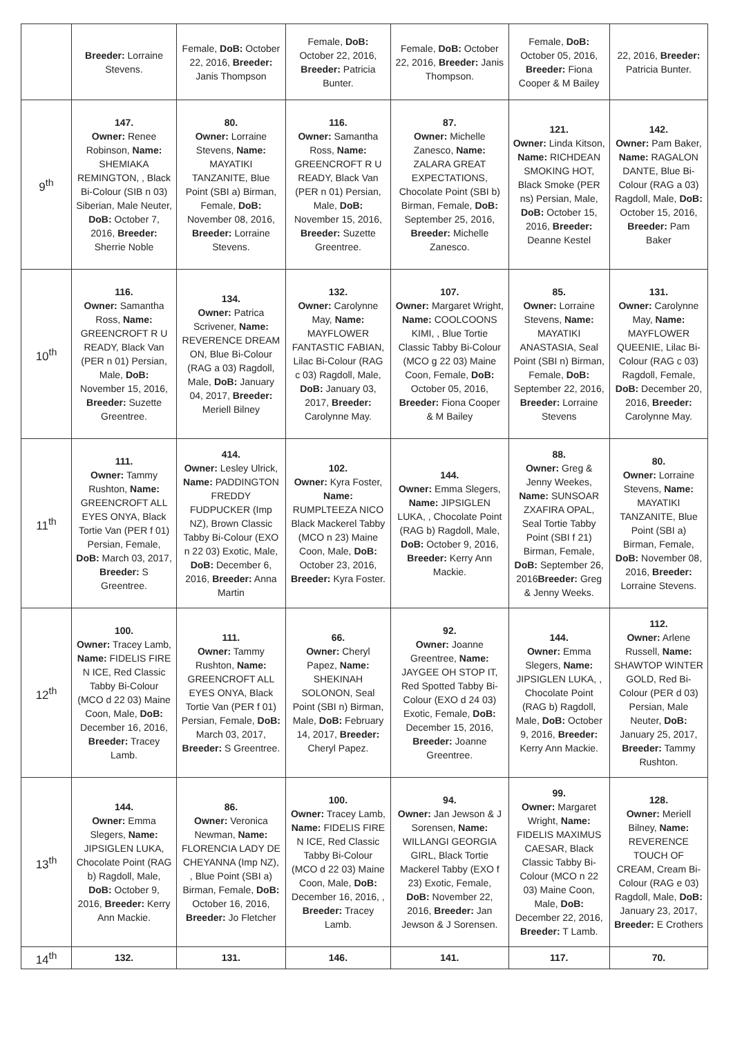| | Breeder: Lorraine Stevens. | Female, DoB: October 22, 2016, Breeder: Janis Thompson | Female, DoB: October 22, 2016, Breeder: Patricia Bunter. | Female, DoB: October 22, 2016, Breeder: Janis Thompson. | Female, DoB: October 05, 2016, Breeder: Fiona Cooper & M Bailey | 22, 2016, Breeder: Patricia Bunter. |
| 9<sup>th</sup> | 147. Owner: Renee Robinson, Name: SHEMIAKA REMINGTON, , Black Bi-Colour (SIB n 03) Siberian, Male Neuter, DoB: October 7, 2016, Breeder: Sherrie Noble | 80. Owner: Lorraine Stevens, Name: MAYATIKI TANZANITE, Blue Point (SBI a) Birman, Female, DoB: November 08, 2016, Breeder: Lorraine Stevens. | 116. Owner: Samantha Ross, Name: GREENCROFT R U READY, Black Van (PER n 01) Persian, Male, DoB: November 15, 2016, Breeder: Suzette Greentree. | 87. Owner: Michelle Zanesco, Name: ZALARA GREAT EXPECTATIONS, Chocolate Point (SBI b) Birman, Female, DoB: September 25, 2016, Breeder: Michelle Zanesco. | 121. Owner: Linda Kitson, Name: RICHDEAN SMOKING HOT, Black Smoke (PER ns) Persian, Male, DoB: October 15, 2016, Breeder: Deanne Kestel | 142. Owner: Pam Baker, Name: RAGALON DANTE, Blue Bi-Colour (RAG a 03) Ragdoll, Male, DoB: October 15, 2016, Breeder: Pam Baker |
| 10<sup>th</sup> | 116. Owner: Samantha Ross, Name: GREENCROFT R U READY, Black Van (PER n 01) Persian, Male, DoB: November 15, 2016, Breeder: Suzette Greentree. | 134. Owner: Patrica Scrivener, Name: REVERENCE DREAM ON, Blue Bi-Colour (RAG a 03) Ragdoll, Male, DoB: January 04, 2017, Breeder: Meriell Bilney | 132. Owner: Carolynne May, Name: MAYFLOWER FANTASTIC FABIAN, Lilac Bi-Colour (RAG c 03) Ragdoll, Male, DoB: January 03, 2017, Breeder: Carolynne May. | 107. Owner: Margaret Wright, Name: COOLCOONS KIMI, , Blue Tortie Classic Tabby Bi-Colour (MCO g 22 03) Maine Coon, Female, DoB: October 05, 2016, Breeder: Fiona Cooper & M Bailey | 85. Owner: Lorraine Stevens, Name: MAYATIKI ANASTASIA, Seal Point (SBI n) Birman, Female, DoB: September 22, 2016, Breeder: Lorraine Stevens | 131. Owner: Carolynne May, Name: MAYFLOWER QUEENIE, Lilac Bi-Colour (RAG c 03) Ragdoll, Female, DoB: December 20, 2016, Breeder: Carolynne May. |
| 11<sup>th</sup> | 111. Owner: Tammy Rushton, Name: GREENCROFT ALL EYES ONYA, Black Tortie Van (PER f 01) Persian, Female, DoB: March 03, 2017, Breeder: S Greentree. | 414. Owner: Lesley Ulrick, Name: PADDINGTON FREDDY FUDPUCKER (Imp NZ), Brown Classic Tabby Bi-Colour (EXO n 22 03) Exotic, Male, DoB: December 6, 2016, Breeder: Anna Martin | 102. Owner: Kyra Foster, Name: RUMPLTEEZA NICO Black Mackerel Tabby (MCO n 23) Maine Coon, Male, DoB: October 23, 2016, Breeder: Kyra Foster. | 144. Owner: Emma Slegers, Name: JIPSIGLEN LUKA, , Chocolate Point (RAG b) Ragdoll, Male, DoB: October 9, 2016, Breeder: Kerry Ann Mackie. | 88. Owner: Greg & Jenny Weekes, Name: SUNSOAR ZXAFIRA OPAL, Seal Tortie Tabby Point (SBI f 21) Birman, Female, DoB: September 26, 2016 Breeder: Greg & Jenny Weeks. | 80. Owner: Lorraine Stevens, Name: MAYATIKI TANZANITE, Blue Point (SBI a) Birman, Female, DoB: November 08, 2016, Breeder: Lorraine Stevens. |
| 12<sup>th</sup> | 100. Owner: Tracey Lamb, Name: FIDELIS FIRE N ICE, Red Classic Tabby Bi-Colour (MCO d 22 03) Maine Coon, Male, DoB: December 16, 2016, Breeder: Tracey Lamb. | 111. Owner: Tammy Rushton, Name: GREENCROFT ALL EYES ONYA, Black Tortie Van (PER f 01) Persian, Female, DoB: March 03, 2017, Breeder: S Greentree. | 66. Owner: Cheryl Papez, Name: SHEKINAH SOLONON, Seal Point (SBI n) Birman, Male, DoB: February 14, 2017, Breeder: Cheryl Papez. | 92. Owner: Joanne Greentree, Name: JAYGEE OH STOP IT, Red Spotted Tabby Bi-Colour (EXO d 24 03) Exotic, Female, DoB: December 15, 2016, Breeder: Joanne Greentree. | 144. Owner: Emma Slegers, Name: JIPSIGLEN LUKA, , Chocolate Point (RAG b) Ragdoll, Male, DoB: October 9, 2016, Breeder: Kerry Ann Mackie. | 112. Owner: Arlene Russell, Name: SHAWTOP WINTER GOLD, Red Bi-Colour (PER d 03) Persian, Male Neuter, DoB: January 25, 2017, Breeder: Tammy Rushton. |
| 13<sup>th</sup> | 144. Owner: Emma Slegers, Name: JIPSIGLEN LUKA, Chocolate Point (RAG b) Ragdoll, Male, DoB: October 9, 2016, Breeder: Kerry Ann Mackie. | 86. Owner: Veronica Newman, Name: FLORENCIA LADY DE CHEYANNA (Imp NZ), , Blue Point (SBI a) Birman, Female, DoB: October 16, 2016, Breeder: Jo Fletcher | 100. Owner: Tracey Lamb, Name: FIDELIS FIRE N ICE, Red Classic Tabby Bi-Colour (MCO d 22 03) Maine Coon, Male, DoB: December 16, 2016, , Breeder: Tracey Lamb. | 94. Owner: Jan Jewson & J Sorensen, Name: WILLANGI GEORGIA GIRL, Black Tortie Mackerel Tabby (EXO f 23) Exotic, Female, DoB: November 22, 2016, Breeder: Jan Jewson & J Sorensen. | 99. Owner: Margaret Wright, Name: FIDELIS MAXIMUS CAESAR, Black Classic Tabby Bi-Colour (MCO n 22 03) Maine Coon, Male, DoB: December 22, 2016, Breeder: T Lamb. | 128. Owner: Meriell Bilney, Name: REVERENCE TOUCH OF CREAM, Cream Bi-Colour (RAG e 03) Ragdoll, Male, DoB: January 23, 2017, Breeder: E Crothers |
| 14<sup>th</sup> | 132. | 131. | 146. | 141. | 117. | 70. |